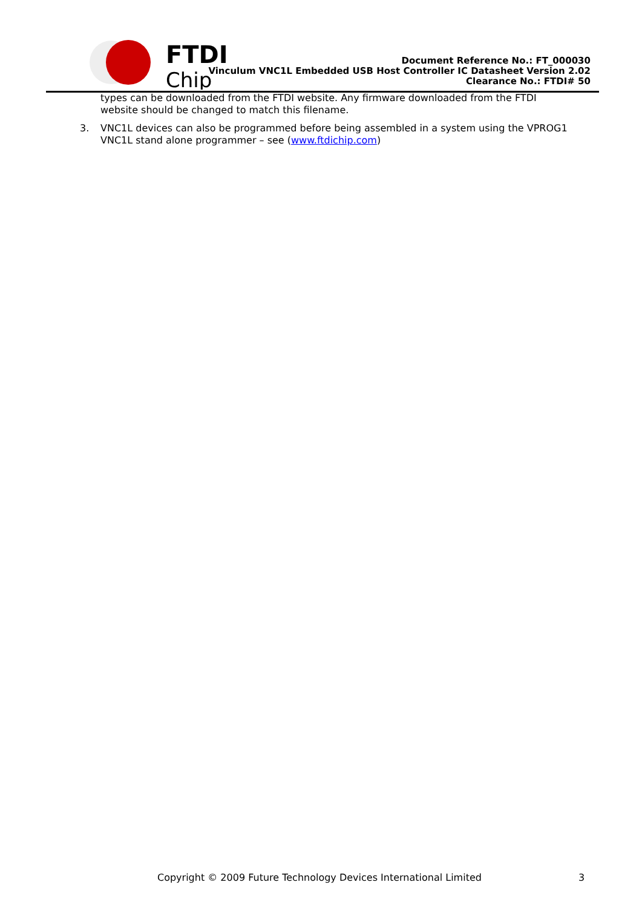FTDI
Chip
Document Reference No.: FT_000030
Vinculum VNC1L Embedded USB Host Controller IC Datasheet Version 2.02
Clearance No.: FTDI# 50
types can be downloaded from the FTDI website. Any firmware downloaded from the FTDI website should be changed to match this filename.
3. VNC1L devices can also be programmed before being assembled in a system using the VPROG1 VNC1L stand alone programmer – see (www.ftdichip.com)
Copyright © 2009 Future Technology Devices International Limited 3